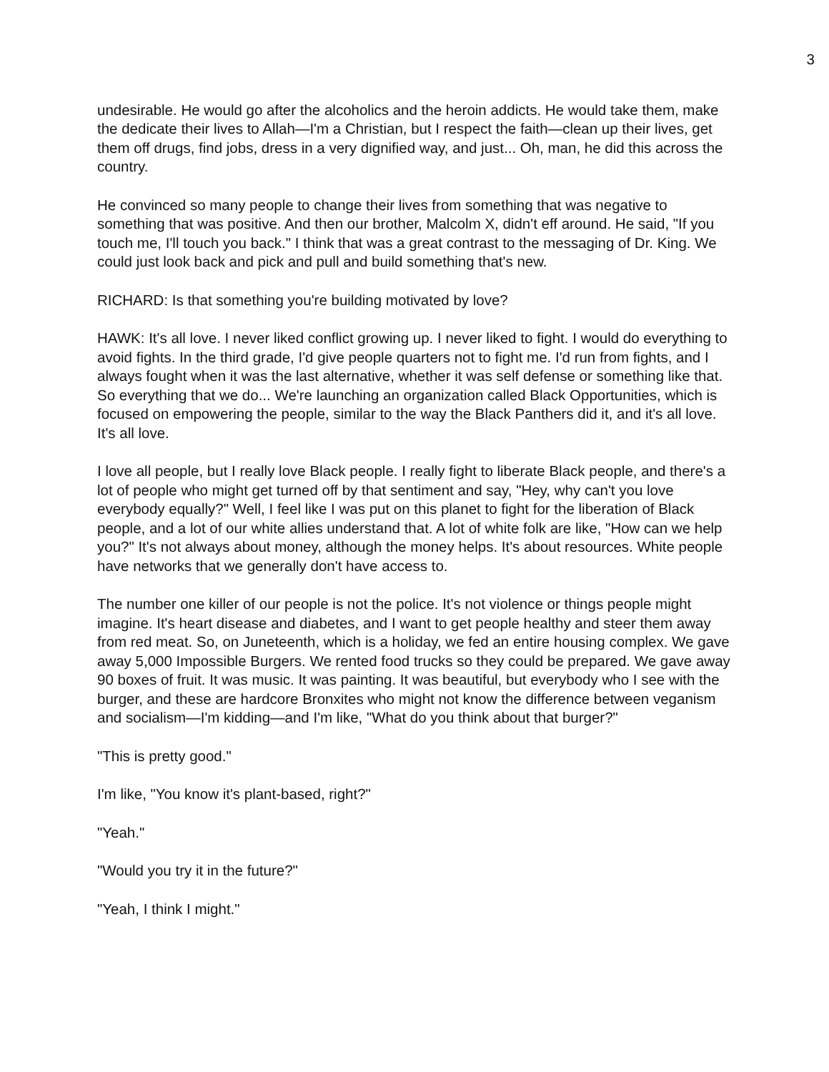3
undesirable. He would go after the alcoholics and the heroin addicts. He would take them, make the dedicate their lives to Allah—I'm a Christian, but I respect the faith—clean up their lives, get them off drugs, find jobs, dress in a very dignified way, and just... Oh, man, he did this across the country.
He convinced so many people to change their lives from something that was negative to something that was positive. And then our brother, Malcolm X, didn't eff around. He said, "If you touch me, I'll touch you back." I think that was a great contrast to the messaging of Dr. King. We could just look back and pick and pull and build something that's new.
RICHARD: Is that something you're building motivated by love?
HAWK: It's all love. I never liked conflict growing up. I never liked to fight. I would do everything to avoid fights. In the third grade, I'd give people quarters not to fight me. I'd run from fights, and I always fought when it was the last alternative, whether it was self defense or something like that. So everything that we do... We're launching an organization called Black Opportunities, which is focused on empowering the people, similar to the way the Black Panthers did it, and it's all love. It's all love.
I love all people, but I really love Black people. I really fight to liberate Black people, and there's a lot of people who might get turned off by that sentiment and say, "Hey, why can't you love everybody equally?" Well, I feel like I was put on this planet to fight for the liberation of Black people, and a lot of our white allies understand that. A lot of white folk are like, "How can we help you?" It's not always about money, although the money helps. It's about resources. White people have networks that we generally don't have access to.
The number one killer of our people is not the police. It's not violence or things people might imagine. It's heart disease and diabetes, and I want to get people healthy and steer them away from red meat. So, on Juneteenth, which is a holiday, we fed an entire housing complex. We gave away 5,000 Impossible Burgers. We rented food trucks so they could be prepared. We gave away 90 boxes of fruit. It was music. It was painting. It was beautiful, but everybody who I see with the burger, and these are hardcore Bronxites who might not know the difference between veganism and socialism—I'm kidding—and I'm like, "What do you think about that burger?"
"This is pretty good."
I'm like, "You know it's plant-based, right?"
"Yeah."
"Would you try it in the future?"
"Yeah, I think I might."